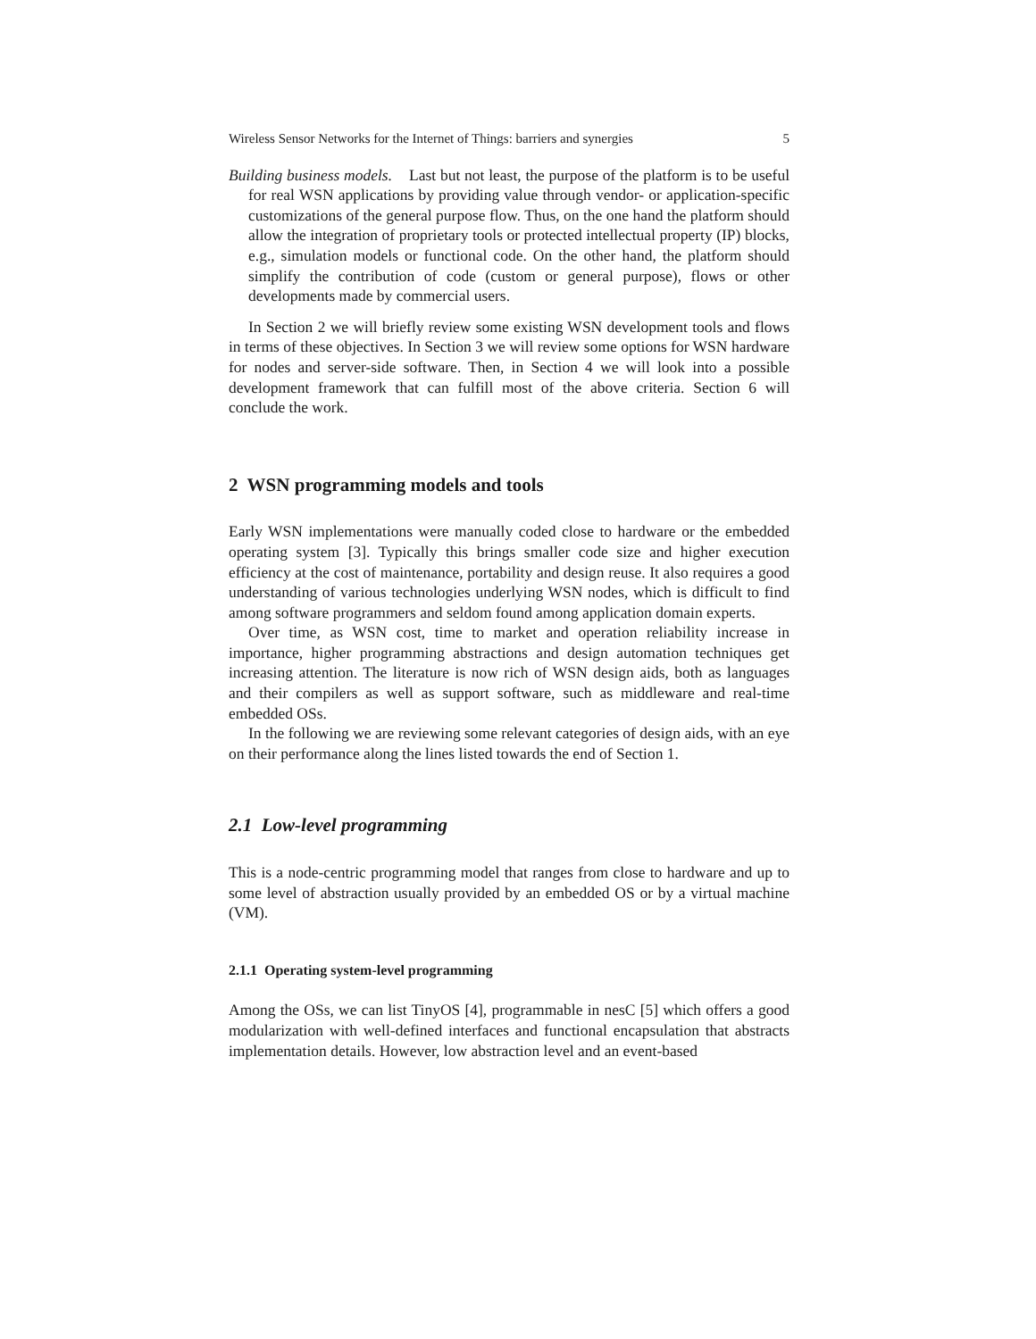Wireless Sensor Networks for the Internet of Things: barriers and synergies 5
Building business models. Last but not least, the purpose of the platform is to be useful for real WSN applications by providing value through vendor- or application-specific customizations of the general purpose flow. Thus, on the one hand the platform should allow the integration of proprietary tools or protected intellectual property (IP) blocks, e.g., simulation models or functional code. On the other hand, the platform should simplify the contribution of code (custom or general purpose), flows or other developments made by commercial users.
In Section 2 we will briefly review some existing WSN development tools and flows in terms of these objectives. In Section 3 we will review some options for WSN hardware for nodes and server-side software. Then, in Section 4 we will look into a possible development framework that can fulfill most of the above criteria. Section 6 will conclude the work.
2 WSN programming models and tools
Early WSN implementations were manually coded close to hardware or the embedded operating system [3]. Typically this brings smaller code size and higher execution efficiency at the cost of maintenance, portability and design reuse. It also requires a good understanding of various technologies underlying WSN nodes, which is difficult to find among software programmers and seldom found among application domain experts.
Over time, as WSN cost, time to market and operation reliability increase in importance, higher programming abstractions and design automation techniques get increasing attention. The literature is now rich of WSN design aids, both as languages and their compilers as well as support software, such as middleware and real-time embedded OSs.
In the following we are reviewing some relevant categories of design aids, with an eye on their performance along the lines listed towards the end of Section 1.
2.1 Low-level programming
This is a node-centric programming model that ranges from close to hardware and up to some level of abstraction usually provided by an embedded OS or by a virtual machine (VM).
2.1.1 Operating system-level programming
Among the OSs, we can list TinyOS [4], programmable in nesC [5] which offers a good modularization with well-defined interfaces and functional encapsulation that abstracts implementation details. However, low abstraction level and an event-based